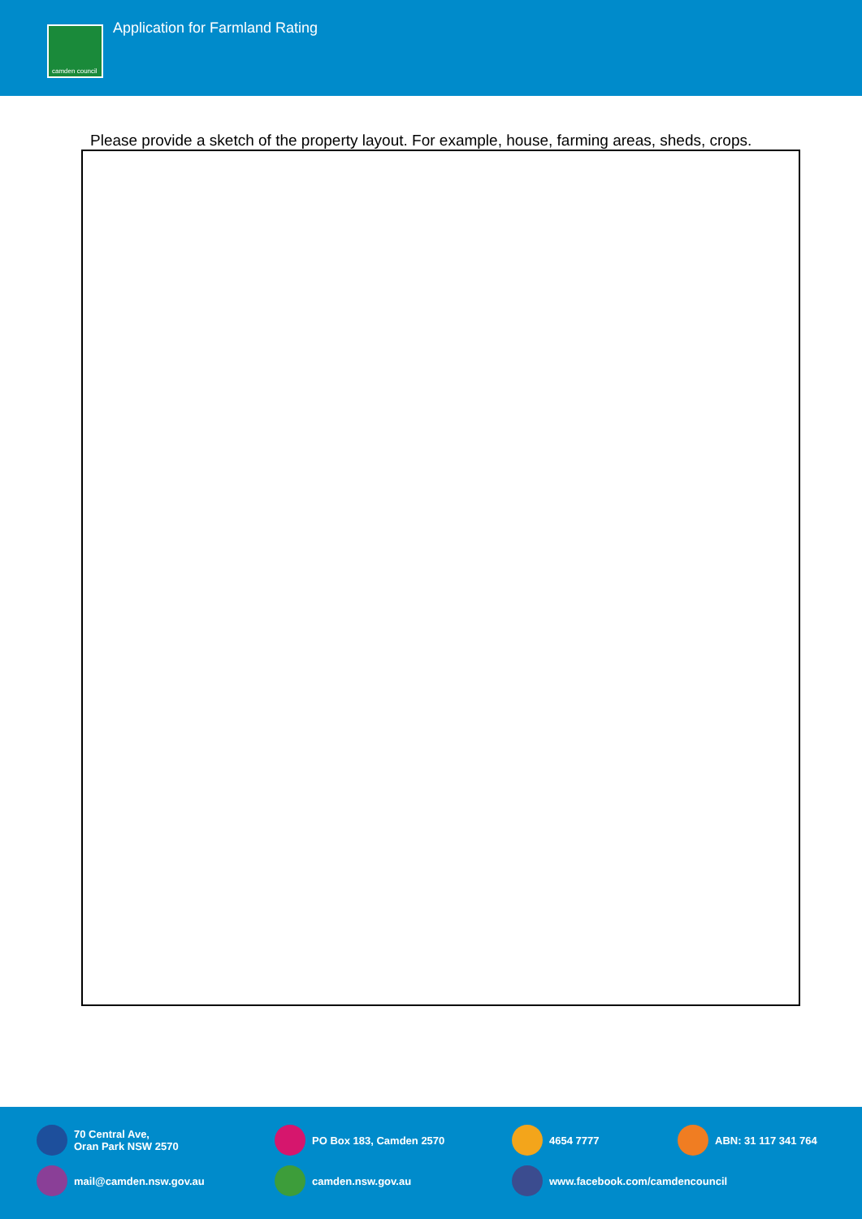camden council
Application for Farmland Rating
Please provide a sketch of the property layout. For example, house, farming areas, sheds, crops.
70 Central Ave,
Oran Park NSW 2570
PO Box 183, Camden 2570 4654 7777 ABN: 31 117 341 764
mail@camden.nsw.gov.au camden.nsw.gov.au www.facebook.com/camdencouncil